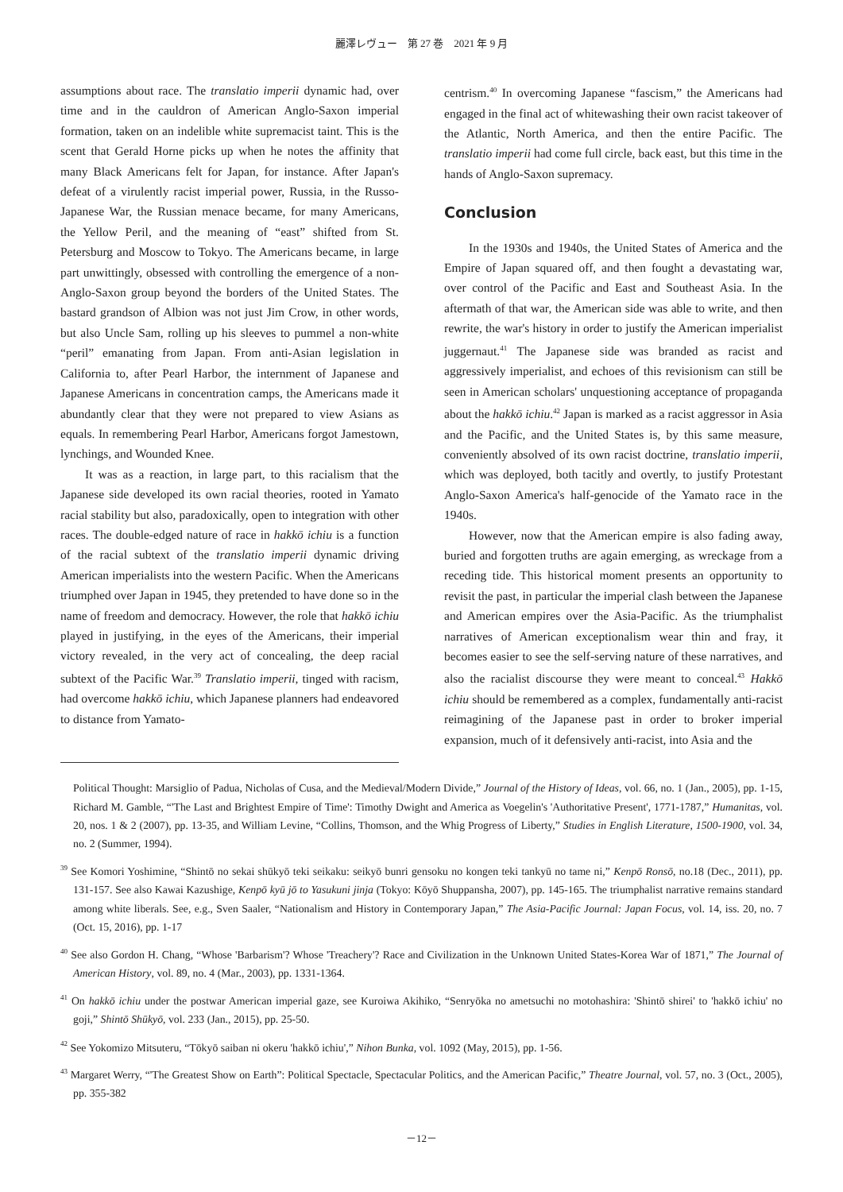麗澤レヴュー　第 27 巻　2021 年 9 月
assumptions about race. The translatio imperii dynamic had, over time and in the cauldron of American Anglo-Saxon imperial formation, taken on an indelible white supremacist taint. This is the scent that Gerald Horne picks up when he notes the affinity that many Black Americans felt for Japan, for instance. After Japan's defeat of a virulently racist imperial power, Russia, in the Russo-Japanese War, the Russian menace became, for many Americans, the Yellow Peril, and the meaning of “east” shifted from St. Petersburg and Moscow to Tokyo. The Americans became, in large part unwittingly, obsessed with controlling the emergence of a non-Anglo-Saxon group beyond the borders of the United States. The bastard grandson of Albion was not just Jim Crow, in other words, but also Uncle Sam, rolling up his sleeves to pummel a non-white “peril” emanating from Japan. From anti-Asian legislation in California to, after Pearl Harbor, the internment of Japanese and Japanese Americans in concentration camps, the Americans made it abundantly clear that they were not prepared to view Asians as equals. In remembering Pearl Harbor, Americans forgot Jamestown, lynchings, and Wounded Knee.
It was as a reaction, in large part, to this racialism that the Japanese side developed its own racial theories, rooted in Yamato racial stability but also, paradoxically, open to integration with other races. The double-edged nature of race in hakkō ichiu is a function of the racial subtext of the translatio imperii dynamic driving American imperialists into the western Pacific. When the Americans triumphed over Japan in 1945, they pretended to have done so in the name of freedom and democracy. However, the role that hakkō ichiu played in justifying, in the eyes of the Americans, their imperial victory revealed, in the very act of concealing, the deep racial subtext of the Pacific War.<sup>39</sup> Translatio imperii, tinged with racism, had overcome hakkō ichiu, which Japanese planners had endeavored to distance from Yamato-
centrism.<sup>40</sup> In overcoming Japanese “fascism,” the Americans had engaged in the final act of whitewashing their own racist takeover of the Atlantic, North America, and then the entire Pacific. The translatio imperii had come full circle, back east, but this time in the hands of Anglo-Saxon supremacy.
Conclusion
In the 1930s and 1940s, the United States of America and the Empire of Japan squared off, and then fought a devastating war, over control of the Pacific and East and Southeast Asia. In the aftermath of that war, the American side was able to write, and then rewrite, the war's history in order to justify the American imperialist juggernaut.<sup>41</sup> The Japanese side was branded as racist and aggressively imperialist, and echoes of this revisionism can still be seen in American scholars' unquestioning acceptance of propaganda about the hakkō ichiu.<sup>42</sup> Japan is marked as a racist aggressor in Asia and the Pacific, and the United States is, by this same measure, conveniently absolved of its own racist doctrine, translatio imperii, which was deployed, both tacitly and overtly, to justify Protestant Anglo-Saxon America's half-genocide of the Yamato race in the 1940s.
However, now that the American empire is also fading away, buried and forgotten truths are again emerging, as wreckage from a receding tide. This historical moment presents an opportunity to revisit the past, in particular the imperial clash between the Japanese and American empires over the Asia-Pacific. As the triumphalist narratives of American exceptionalism wear thin and fray, it becomes easier to see the self-serving nature of these narratives, and also the racialist discourse they were meant to conceal.<sup>43</sup> Hakkō ichiu should be remembered as a complex, fundamentally anti-racist reimagining of the Japanese past in order to broker imperial expansion, much of it defensively anti-racist, into Asia and the
Political Thought: Marsiglio of Padua, Nicholas of Cusa, and the Medieval/Modern Divide,” Journal of the History of Ideas, vol. 66, no. 1 (Jan., 2005), pp. 1-15, Richard M. Gamble, “'The Last and Brightest Empire of Time': Timothy Dwight and America as Voegelin's 'Authoritative Present', 1771-1787,” Humanitas, vol. 20, nos. 1 & 2 (2007), pp. 13-35, and William Levine, “Collins, Thomson, and the Whig Progress of Liberty,” Studies in English Literature, 1500-1900, vol. 34, no. 2 (Summer, 1994).
<sup>39</sup> See Komori Yoshimine, “Shintō no sekai shūkyō teki seikaku: seikyō bunri gensoku no kongen teki tankyū no tame ni,” Kenpō Ronsō, no.18 (Dec., 2011), pp. 131-157. See also Kawai Kazushige, Kenpō kyū jō to Yasukuni jinja (Tokyo: Kōyō Shuppansha, 2007), pp. 145-165. The triumphalist narrative remains standard among white liberals. See, e.g., Sven Saaler, “Nationalism and History in Contemporary Japan,” The Asia-Pacific Journal: Japan Focus, vol. 14, iss. 20, no. 7 (Oct. 15, 2016), pp. 1-17
<sup>40</sup> See also Gordon H. Chang, “Whose 'Barbarism'? Whose 'Treachery'? Race and Civilization in the Unknown United States-Korea War of 1871,” The Journal of American History, vol. 89, no. 4 (Mar., 2003), pp. 1331-1364.
<sup>41</sup> On hakkō ichiu under the postwar American imperial gaze, see Kuroiwa Akihiko, “Senryōka no ametsuchi no motohashira: 'Shintō shirei' to 'hakkō ichiu' no goji,” Shintō Shūkyō, vol. 233 (Jan., 2015), pp. 25-50.
<sup>42</sup> See Yokomizo Mitsuteru, “Tōkyō saiban ni okeru 'hakkō ichiu',” Nihon Bunka, vol. 1092 (May, 2015), pp. 1-56.
<sup>43</sup> Margaret Werry, “'The Greatest Show on Earth”: Political Spectacle, Spectacular Politics, and the American Pacific,” Theatre Journal, vol. 57, no. 3 (Oct., 2005), pp. 355-382
－12－